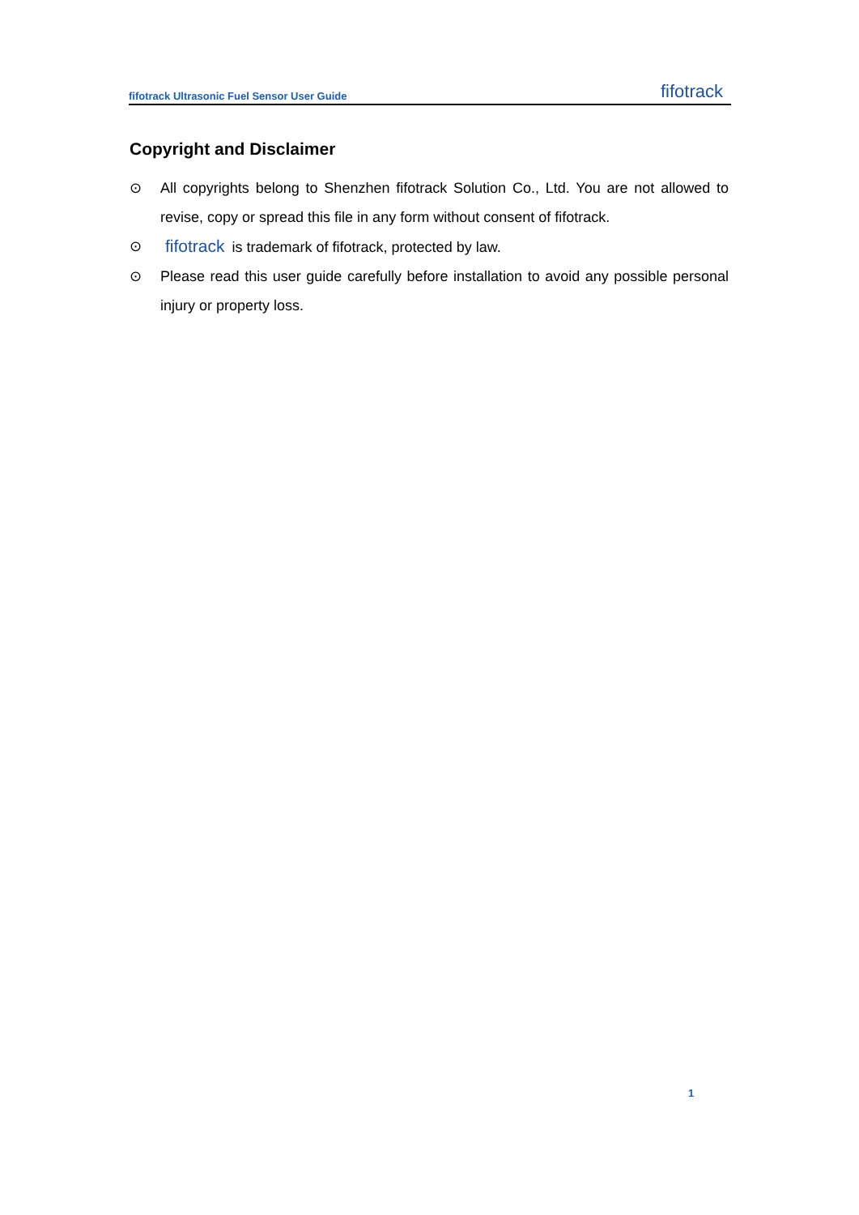fifotrack Ultrasonic Fuel Sensor User Guide fifotrack
Copyright and Disclaimer
⊙ All copyrights belong to Shenzhen fifotrack Solution Co., Ltd. You are not allowed to revise, copy or spread this file in any form without consent of fifotrack.
⊙ fifotrack is trademark of fifotrack, protected by law.
⊙ Please read this user guide carefully before installation to avoid any possible personal injury or property loss.
1